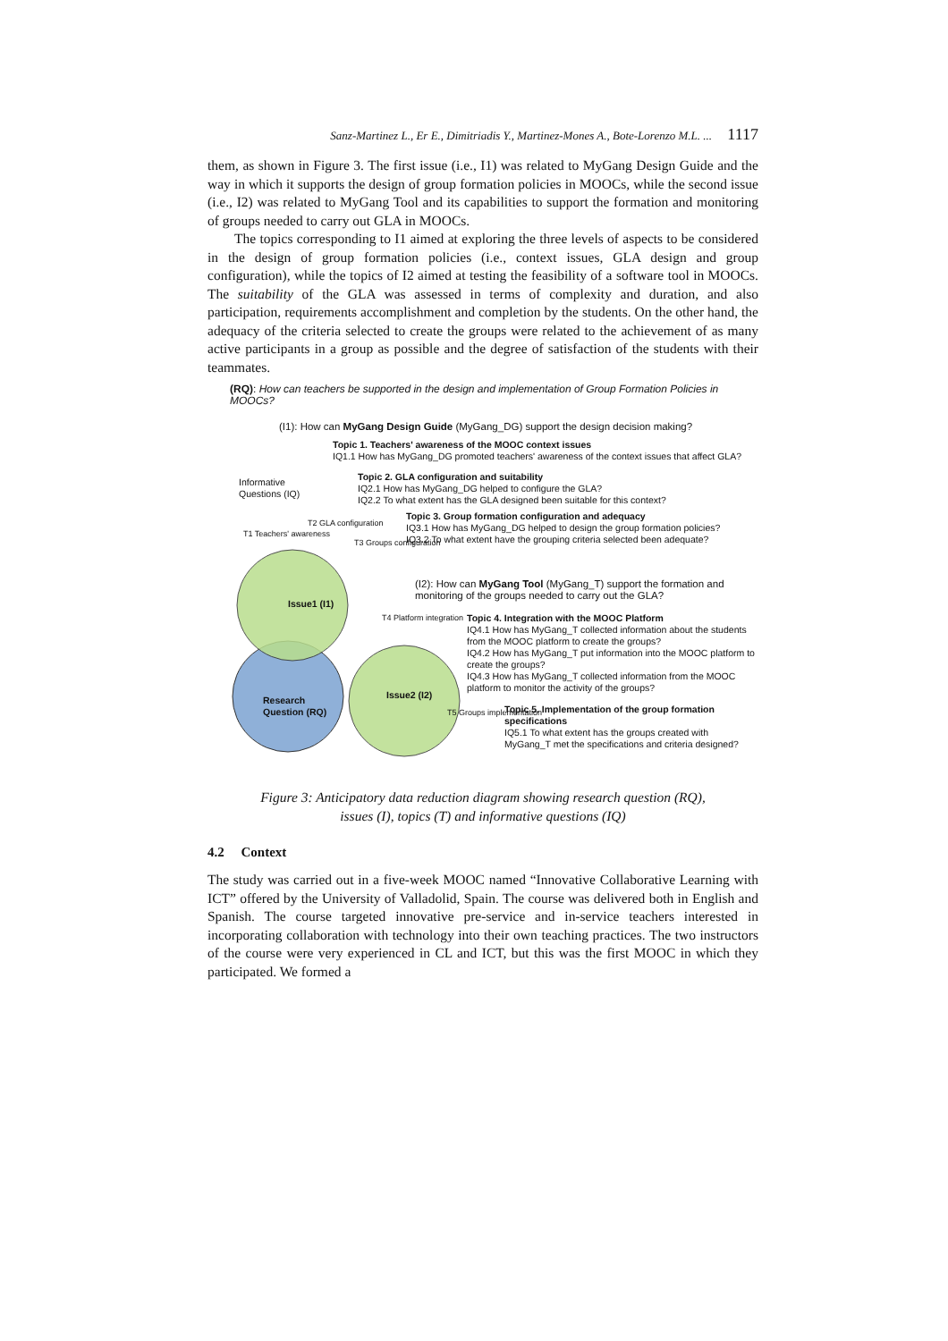Sanz-Martinez L., Er E., Dimitriadis Y., Martinez-Mones A., Bote-Lorenzo M.L. ... 1117
them, as shown in Figure 3. The first issue (i.e., I1) was related to MyGang Design Guide and the way in which it supports the design of group formation policies in MOOCs, while the second issue (i.e., I2) was related to MyGang Tool and its capabilities to support the formation and monitoring of groups needed to carry out GLA in MOOCs.
The topics corresponding to I1 aimed at exploring the three levels of aspects to be considered in the design of group formation policies (i.e., context issues, GLA design and group configuration), while the topics of I2 aimed at testing the feasibility of a software tool in MOOCs. The suitability of the GLA was assessed in terms of complexity and duration, and also participation, requirements accomplishment and completion by the students. On the other hand, the adequacy of the criteria selected to create the groups were related to the achievement of as many active participants in a group as possible and the degree of satisfaction of the students with their teammates.
(RQ): How can teachers be supported in the design and implementation of Group Formation Policies in MOOCs?
(I1): How can MyGang Design Guide (MyGang_DG) support the design decision making?
Topic 1. Teachers' awareness of the MOOC context issues
IQ1.1 How has MyGang_DG promoted teachers' awareness of the context issues that affect GLA?
Informative
Questions (IQ)
Topic 2. GLA configuration and suitability
IQ2.1 How has MyGang_DG helped to configure the GLA?
IQ2.2 To what extent has the GLA designed been suitable for this context?
Topic 3. Group formation configuration and adequacy
IQ3.1 How has MyGang_DG helped to design the group formation policies?
IQ3.2 To what extent have the grouping criteria selected been adequate?
T1 Teachers' awareness
T2 GLA configuration
T3 Groups configuration
(I2): How can MyGang Tool (MyGang_T) support the formation and monitoring of the groups needed to carry out the GLA?
Issue1 (I1)
T4 Platform integration
Topic 4. Integration with the MOOC Platform
IQ4.1 How has MyGang_T collected information about the students from the MOOC platform to create the groups?
IQ4.2 How has MyGang_T put information into the MOOC platform to create the groups?
IQ4.3 How has MyGang_T collected information from the MOOC platform to monitor the activity of the groups?
Issue2 (I2)
Research
Question (RQ)
T5 Groups implementation
Topic 5. Implementation of the group formation specifications
IQ5.1 To what extent has the groups created with MyGang_T met the specifications and criteria designed?
Figure 3: Anticipatory data reduction diagram showing research question (RQ),
issues (I), topics (T) and informative questions (IQ)
4.2 Context
The study was carried out in a five-week MOOC named “Innovative Collaborative Learning with ICT” offered by the University of Valladolid, Spain. The course was delivered both in English and Spanish. The course targeted innovative pre-service and in-service teachers interested in incorporating collaboration with technology into their own teaching practices. The two instructors of the course were very experienced in CL and ICT, but this was the first MOOC in which they participated. We formed a